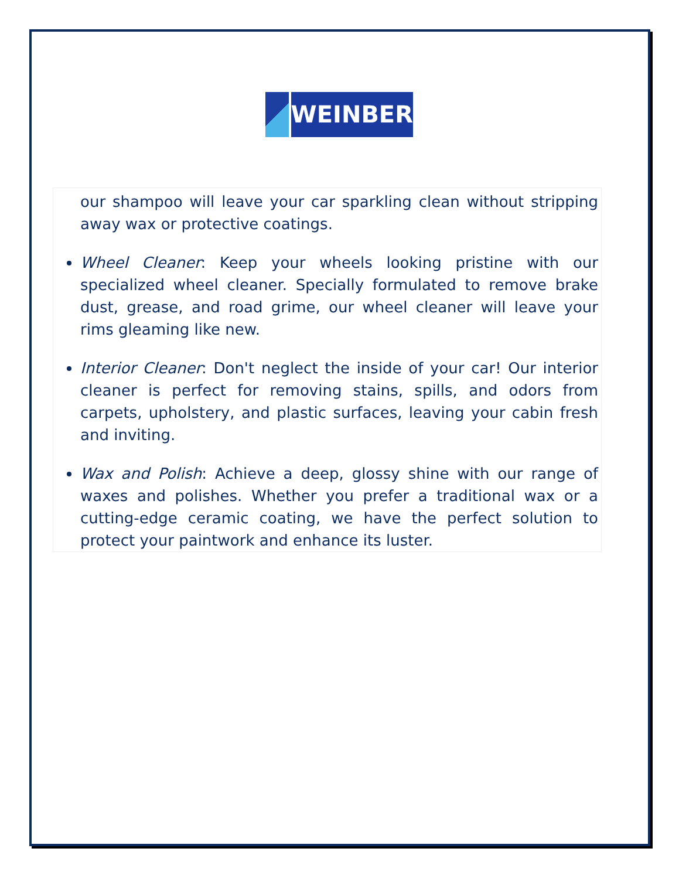WEINBER
our shampoo will leave your car sparkling clean without stripping away wax or protective coatings.
Wheel Cleaner: Keep your wheels looking pristine with our specialized wheel cleaner. Specially formulated to remove brake dust, grease, and road grime, our wheel cleaner will leave your rims gleaming like new.
Interior Cleaner: Don't neglect the inside of your car! Our interior cleaner is perfect for removing stains, spills, and odors from carpets, upholstery, and plastic surfaces, leaving your cabin fresh and inviting.
Wax and Polish: Achieve a deep, glossy shine with our range of waxes and polishes. Whether you prefer a traditional wax or a cutting-edge ceramic coating, we have the perfect solution to protect your paintwork and enhance its luster.